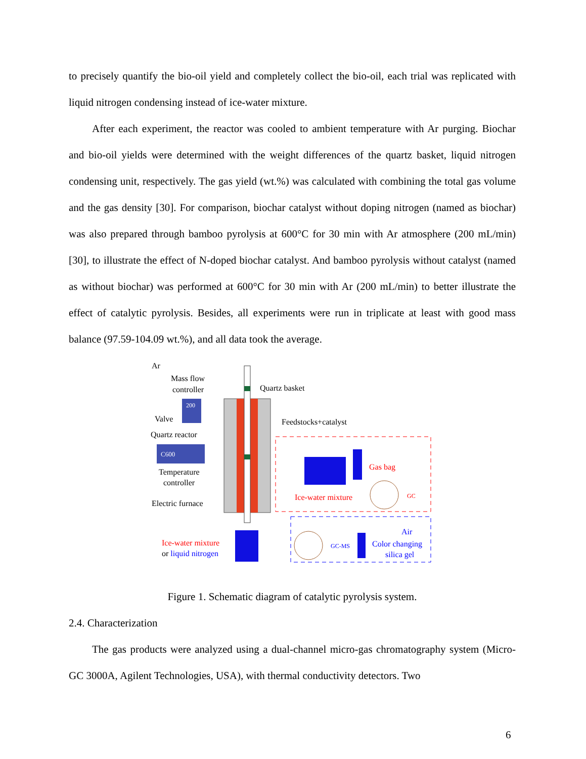to precisely quantify the bio-oil yield and completely collect the bio-oil, each trial was replicated with liquid nitrogen condensing instead of ice-water mixture.
After each experiment, the reactor was cooled to ambient temperature with Ar purging. Biochar and bio-oil yields were determined with the weight differences of the quartz basket, liquid nitrogen condensing unit, respectively. The gas yield (wt.%) was calculated with combining the total gas volume and the gas density [30]. For comparison, biochar catalyst without doping nitrogen (named as biochar) was also prepared through bamboo pyrolysis at 600°C for 30 min with Ar atmosphere (200 mL/min) [30], to illustrate the effect of N-doped biochar catalyst. And bamboo pyrolysis without catalyst (named as without biochar) was performed at 600°C for 30 min with Ar (200 mL/min) to better illustrate the effect of catalytic pyrolysis. Besides, all experiments were run in triplicate at least with good mass balance (97.59-104.09 wt.%), and all data took the average.
Ar
Mass flow
controller
200
Valve
Quartz basket
Feedstocks+catalyst
Quartz reactor
C600
Temperature
controller
Gas bag
Ice-water mixture
GC
Electric furnace
Air
Ice-water mixture
or liquid nitrogen
GC-MS
Color changing
silica gel
Figure 1. Schematic diagram of catalytic pyrolysis system.
2.4. Characterization
The gas products were analyzed using a dual-channel micro-gas chromatography system (Micro-GC 3000A, Agilent Technologies, USA), with thermal conductivity detectors. Two
6